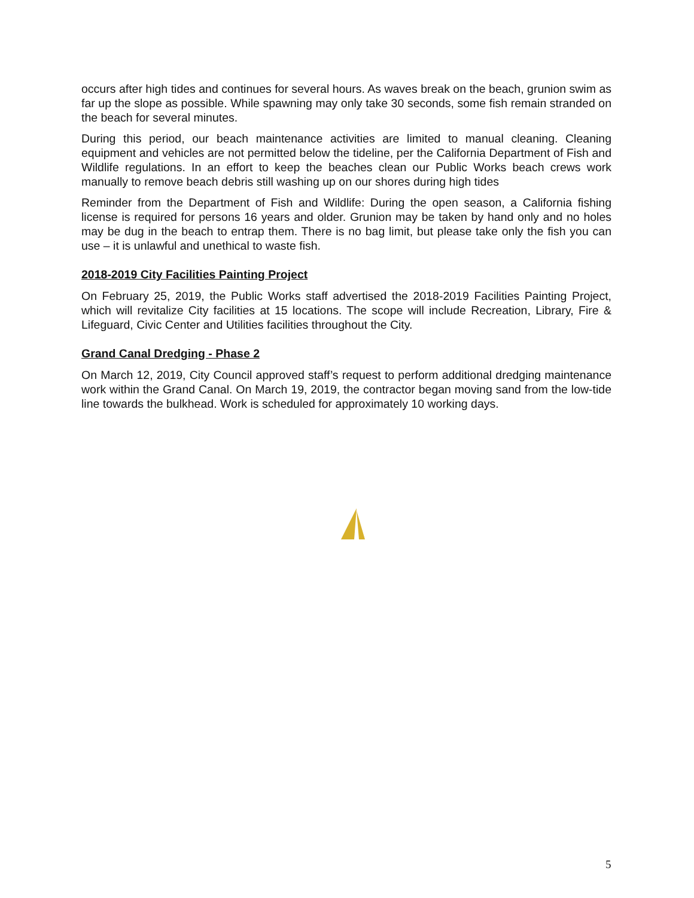occurs after high tides and continues for several hours. As waves break on the beach, grunion swim as far up the slope as possible. While spawning may only take 30 seconds, some fish remain stranded on the beach for several minutes.
During this period, our beach maintenance activities are limited to manual cleaning. Cleaning equipment and vehicles are not permitted below the tideline, per the California Department of Fish and Wildlife regulations. In an effort to keep the beaches clean our Public Works beach crews work manually to remove beach debris still washing up on our shores during high tides
Reminder from the Department of Fish and Wildlife: During the open season, a California fishing license is required for persons 16 years and older. Grunion may be taken by hand only and no holes may be dug in the beach to entrap them. There is no bag limit, but please take only the fish you can use – it is unlawful and unethical to waste fish.
2018-2019 City Facilities Painting Project
On February 25, 2019, the Public Works staff advertised the 2018-2019 Facilities Painting Project, which will revitalize City facilities at 15 locations. The scope will include Recreation, Library, Fire & Lifeguard, Civic Center and Utilities facilities throughout the City.
Grand Canal Dredging - Phase 2
On March 12, 2019, City Council approved staff’s request to perform additional dredging maintenance work within the Grand Canal. On March 19, 2019, the contractor began moving sand from the low-tide line towards the bulkhead. Work is scheduled for approximately 10 working days.
5